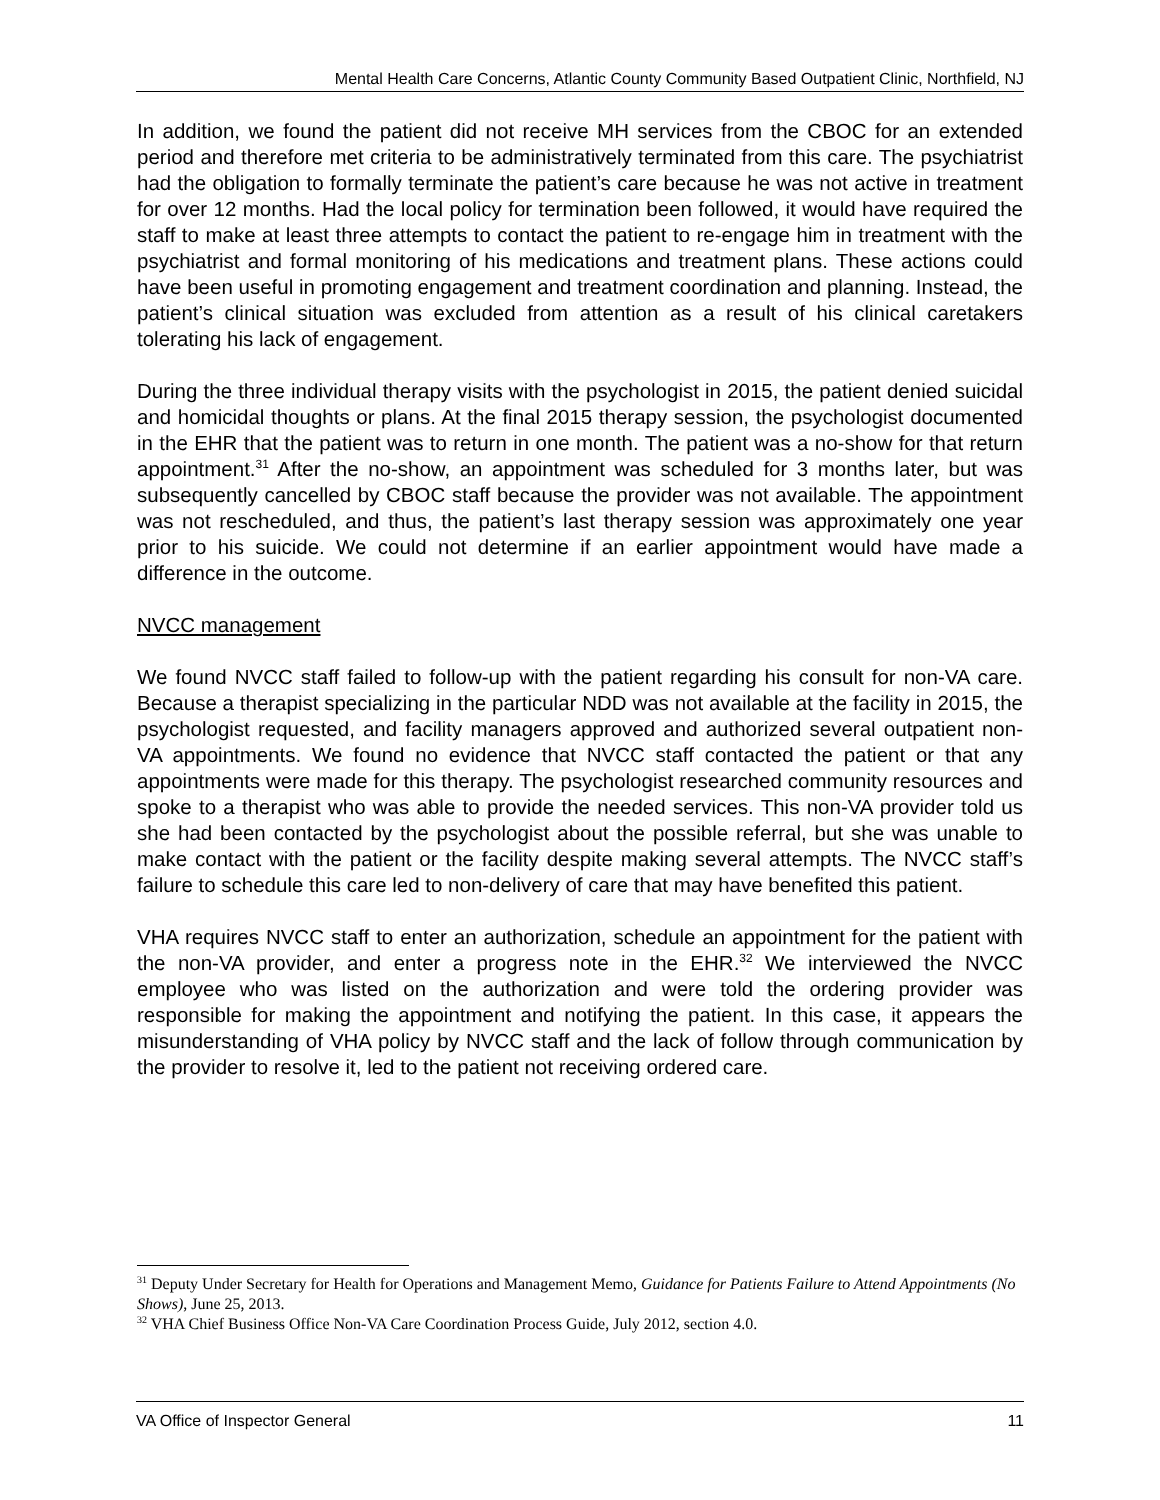Mental Health Care Concerns, Atlantic County Community Based Outpatient Clinic, Northfield, NJ
In addition, we found the patient did not receive MH services from the CBOC for an extended period and therefore met criteria to be administratively terminated from this care. The psychiatrist had the obligation to formally terminate the patient’s care because he was not active in treatment for over 12 months. Had the local policy for termination been followed, it would have required the staff to make at least three attempts to contact the patient to re-engage him in treatment with the psychiatrist and formal monitoring of his medications and treatment plans. These actions could have been useful in promoting engagement and treatment coordination and planning. Instead, the patient’s clinical situation was excluded from attention as a result of his clinical caretakers tolerating his lack of engagement.
During the three individual therapy visits with the psychologist in 2015, the patient denied suicidal and homicidal thoughts or plans. At the final 2015 therapy session, the psychologist documented in the EHR that the patient was to return in one month. The patient was a no-show for that return appointment.<sup>31</sup> After the no-show, an appointment was scheduled for 3 months later, but was subsequently cancelled by CBOC staff because the provider was not available. The appointment was not rescheduled, and thus, the patient’s last therapy session was approximately one year prior to his suicide. We could not determine if an earlier appointment would have made a difference in the outcome.
NVCC management
We found NVCC staff failed to follow-up with the patient regarding his consult for non-VA care. Because a therapist specializing in the particular NDD was not available at the facility in 2015, the psychologist requested, and facility managers approved and authorized several outpatient non-VA appointments. We found no evidence that NVCC staff contacted the patient or that any appointments were made for this therapy. The psychologist researched community resources and spoke to a therapist who was able to provide the needed services. This non-VA provider told us she had been contacted by the psychologist about the possible referral, but she was unable to make contact with the patient or the facility despite making several attempts. The NVCC staff’s failure to schedule this care led to non-delivery of care that may have benefited this patient.
VHA requires NVCC staff to enter an authorization, schedule an appointment for the patient with the non-VA provider, and enter a progress note in the EHR.<sup>32</sup> We interviewed the NVCC employee who was listed on the authorization and were told the ordering provider was responsible for making the appointment and notifying the patient. In this case, it appears the misunderstanding of VHA policy by NVCC staff and the lack of follow through communication by the provider to resolve it, led to the patient not receiving ordered care.
<sup>31</sup> Deputy Under Secretary for Health for Operations and Management Memo, Guidance for Patients Failure to Attend Appointments (No Shows), June 25, 2013.
<sup>32</sup> VHA Chief Business Office Non-VA Care Coordination Process Guide, July 2012, section 4.0.
VA Office of Inspector General 11